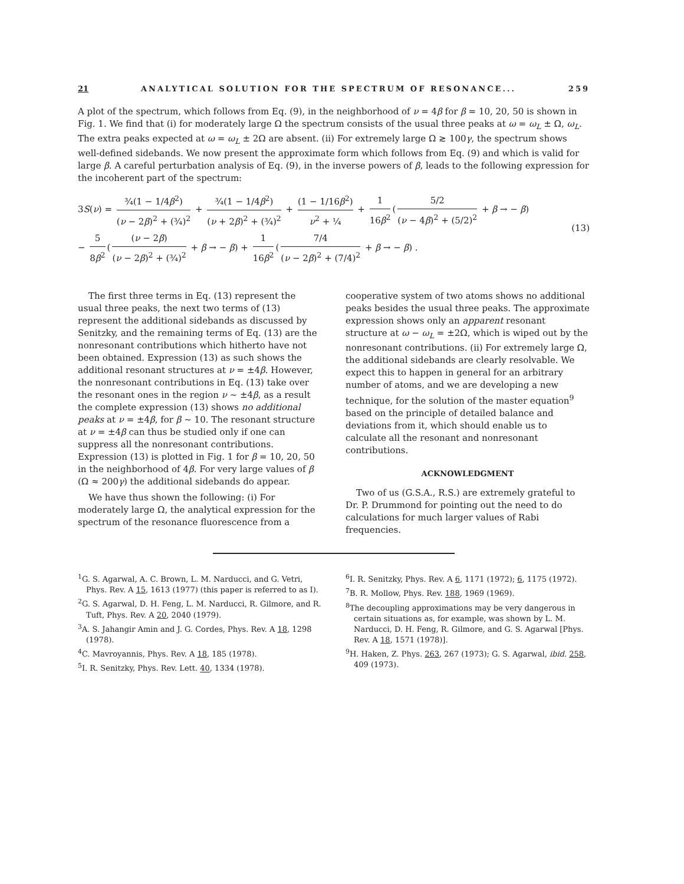21 ANALYTICAL SOLUTION FOR THE SPECTRUM OF RESONANCE... 259
A plot of the spectrum, which follows from Eq. (9), in the neighborhood of ν = 4β for β = 10, 20, 50 is shown in Fig. 1. We find that (i) for moderately large Ω the spectrum consists of the usual three peaks at ω = ω<sub>L</sub> ± Ω, ω<sub>L</sub>. The extra peaks expected at ω = ω<sub>L</sub> ± 2Ω are absent. (ii) For extremely large Ω ≳ 100γ, the spectrum shows well-defined sidebands. We now present the approximate form which follows from Eq. (9) and which is valid for large β. A careful perturbation analysis of Eq. (9), in the inverse powers of β, leads to the following expression for the incoherent part of the spectrum:
3S(ν) = ¾(1 − 1/4β<sup>2</sup>) (ν − 2β)<sup>2</sup> + (¾)<sup>2</sup> + ¾(1 − 1/4β<sup>2</sup>) (ν + 2β)<sup>2</sup> + (¾)<sup>2</sup> + (1 − 1/16β<sup>2</sup>) ν<sup>2</sup> + ¼ + 1 16β<sup>2</sup> (5/2 (ν − 4β)<sup>2</sup> + (5/2)<sup>2</sup> + β → − β)
− 5 8β<sup>2</sup> ((ν − 2β) (ν − 2β)<sup>2</sup> + (¾)<sup>2</sup> + β → − β) + 1 16β<sup>2</sup> (7/4 (ν − 2β)<sup>2</sup> + (7/4)<sup>2</sup> + β → − β) .
(13)
The first three terms in Eq. (13) represent the usual three peaks, the next two terms of (13) represent the additional sidebands as discussed by Senitzky, and the remaining terms of Eq. (13) are the nonresonant contributions which hitherto have not been obtained. Expression (13) as such shows the additional resonant structures at ν = ±4β. However, the nonresonant contributions in Eq. (13) take over the resonant ones in the region ν ~ ±4β, as a result the complete expression (13) shows no additional peaks at ν = ±4β, for β ~ 10. The resonant structure at ν = ±4β can thus be studied only if one can suppress all the nonresonant contributions. Expression (13) is plotted in Fig. 1 for β = 10, 20, 50 in the neighborhood of 4β. For very large values of β (Ω ≈ 200γ) the additional sidebands do appear.
We have thus shown the following: (i) For moderately large Ω, the analytical expression for the spectrum of the resonance fluorescence from a
cooperative system of two atoms shows no additional peaks besides the usual three peaks. The approximate expression shows only an apparent resonant structure at ω − ω<sub>L</sub> = ±2Ω, which is wiped out by the nonresonant contributions. (ii) For extremely large Ω, the additional sidebands are clearly resolvable. We expect this to happen in general for an arbitrary number of atoms, and we are developing a new technique, for the solution of the master equation<sup>9</sup> based on the principle of detailed balance and deviations from it, which should enable us to calculate all the resonant and nonresonant contributions.
ACKNOWLEDGMENT
Two of us (G.S.A., R.S.) are extremely grateful to Dr. P. Drummond for pointing out the need to do calculations for much larger values of Rabi frequencies.
<sup>1</sup> G. S. Agarwal, A. C. Brown, L. M. Narducci, and G. Vetri, Phys. Rev. A 15, 1613 (1977) (this paper is referred to as I).
<sup>2</sup> G. S. Agarwal, D. H. Feng, L. M. Narducci, R. Gilmore, and R. Tuft, Phys. Rev. A 20, 2040 (1979).
<sup>3</sup> A. S. Jahangir Amin and J. G. Cordes, Phys. Rev. A 18, 1298 (1978).
<sup>4</sup> C. Mavroyannis, Phys. Rev. A 18, 185 (1978).
<sup>5</sup> I. R. Senitzky, Phys. Rev. Lett. 40, 1334 (1978).
<sup>6</sup> I. R. Senitzky, Phys. Rev. A 6, 1171 (1972); 6, 1175 (1972).
<sup>7</sup>B. R. Mollow, Phys. Rev. 188, 1969 (1969).
<sup>8</sup> The decoupling approximations may be very dangerous in certain situations as, for example, was shown by L. M. Narducci, D. H. Feng, R. Gilmore, and G. S. Agarwal [Phys. Rev. A 18, 1571 (1978)].
<sup>9</sup>H. Haken, Z. Phys. 263, 267 (1973); G. S. Agarwal, ibid. 258, 409 (1973).